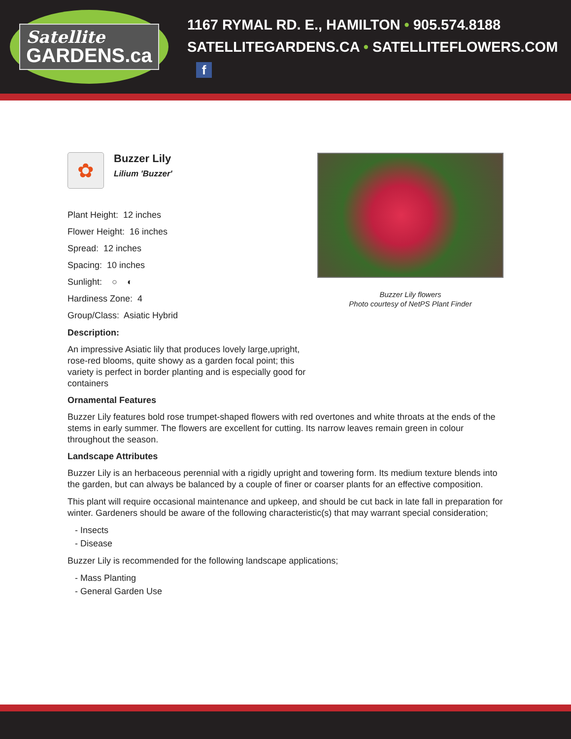Satellite
GARDENS.ca
1167 RYMAL RD. E., HAMILTON • 905.574.8188
SATELLITEGARDENS.CA • SATELLITEFLOWERS.COM f
Buzzer Lily flowers
Photo courtesy of NetPS Plant Finder
✿
Buzzer Lily
Lilium 'Buzzer'
Plant Height: 12 inches
Flower Height: 16 inches
Spread: 12 inches
Spacing: 10 inches
Sunlight: ○ ◐
Hardiness Zone: 4
Group/Class: Asiatic Hybrid
Description:
An impressive Asiatic lily that produces lovely large,upright, rose-red blooms, quite showy as a garden focal point; this variety is perfect in border planting and is especially good for containers
Ornamental Features
Buzzer Lily features bold rose trumpet-shaped flowers with red overtones and white throats at the ends of the stems in early summer. The flowers are excellent for cutting. Its narrow leaves remain green in colour throughout the season.
Landscape Attributes
Buzzer Lily is an herbaceous perennial with a rigidly upright and towering form. Its medium texture blends into the garden, but can always be balanced by a couple of finer or coarser plants for an effective composition.
This plant will require occasional maintenance and upkeep, and should be cut back in late fall in preparation for winter. Gardeners should be aware of the following characteristic(s) that may warrant special consideration;
- Insects
- Disease
Buzzer Lily is recommended for the following landscape applications;
- Mass Planting
- General Garden Use